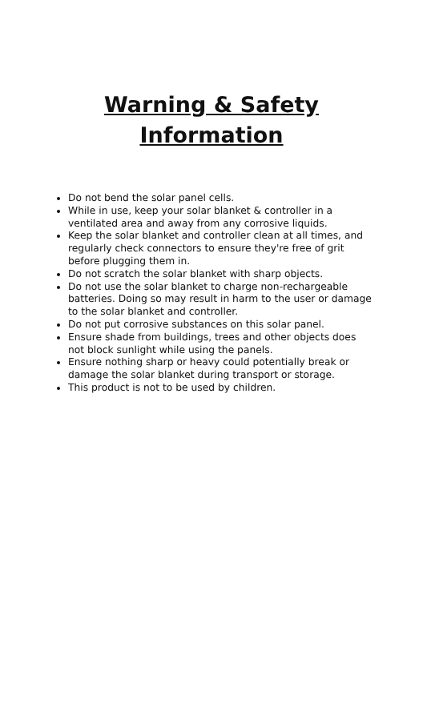Warning & Safety
Information
Do not bend the solar panel cells.
While in use, keep your solar blanket & controller in a ventilated area and away from any corrosive liquids.
Keep the solar blanket and controller clean at all times, and regularly check connectors to ensure they're free of grit before plugging them in.
Do not scratch the solar blanket with sharp objects.
Do not use the solar blanket to charge non-rechargeable batteries. Doing so may result in harm to the user or damage to the solar blanket and controller.
Do not put corrosive substances on this solar panel.
Ensure shade from buildings, trees and other objects does not block sunlight while using the panels.
Ensure nothing sharp or heavy could potentially break or damage the solar blanket during transport or storage.
This product is not to be used by children.